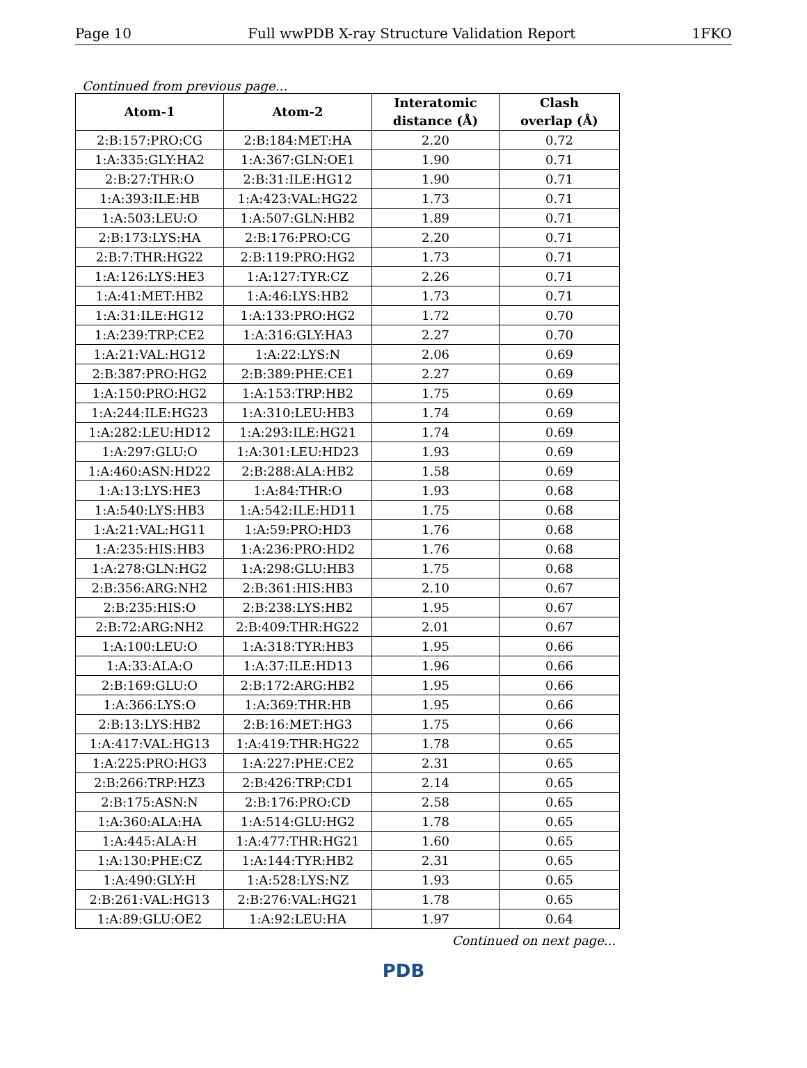Page 10 Full wwPDB X-ray Structure Validation Report 1FKO
Continued from previous page...
| Atom-1 | Atom-2 | Interatomic distance (Å) | Clash overlap (Å) |
| --- | --- | --- | --- |
| 2:B:157:PRO:CG | 2:B:184:MET:HA | 2.20 | 0.72 |
| 1:A:335:GLY:HA2 | 1:A:367:GLN:OE1 | 1.90 | 0.71 |
| 2:B:27:THR:O | 2:B:31:ILE:HG12 | 1.90 | 0.71 |
| 1:A:393:ILE:HB | 1:A:423:VAL:HG22 | 1.73 | 0.71 |
| 1:A:503:LEU:O | 1:A:507:GLN:HB2 | 1.89 | 0.71 |
| 2:B:173:LYS:HA | 2:B:176:PRO:CG | 2.20 | 0.71 |
| 2:B:7:THR:HG22 | 2:B:119:PRO:HG2 | 1.73 | 0.71 |
| 1:A:126:LYS:HE3 | 1:A:127:TYR:CZ | 2.26 | 0.71 |
| 1:A:41:MET:HB2 | 1:A:46:LYS:HB2 | 1.73 | 0.71 |
| 1:A:31:ILE:HG12 | 1:A:133:PRO:HG2 | 1.72 | 0.70 |
| 1:A:239:TRP:CE2 | 1:A:316:GLY:HA3 | 2.27 | 0.70 |
| 1:A:21:VAL:HG12 | 1:A:22:LYS:N | 2.06 | 0.69 |
| 2:B:387:PRO:HG2 | 2:B:389:PHE:CE1 | 2.27 | 0.69 |
| 1:A:150:PRO:HG2 | 1:A:153:TRP:HB2 | 1.75 | 0.69 |
| 1:A:244:ILE:HG23 | 1:A:310:LEU:HB3 | 1.74 | 0.69 |
| 1:A:282:LEU:HD12 | 1:A:293:ILE:HG21 | 1.74 | 0.69 |
| 1:A:297:GLU:O | 1:A:301:LEU:HD23 | 1.93 | 0.69 |
| 1:A:460:ASN:HD22 | 2:B:288:ALA:HB2 | 1.58 | 0.69 |
| 1:A:13:LYS:HE3 | 1:A:84:THR:O | 1.93 | 0.68 |
| 1:A:540:LYS:HB3 | 1:A:542:ILE:HD11 | 1.75 | 0.68 |
| 1:A:21:VAL:HG11 | 1:A:59:PRO:HD3 | 1.76 | 0.68 |
| 1:A:235:HIS:HB3 | 1:A:236:PRO:HD2 | 1.76 | 0.68 |
| 1:A:278:GLN:HG2 | 1:A:298:GLU:HB3 | 1.75 | 0.68 |
| 2:B:356:ARG:NH2 | 2:B:361:HIS:HB3 | 2.10 | 0.67 |
| 2:B:235:HIS:O | 2:B:238:LYS:HB2 | 1.95 | 0.67 |
| 2:B:72:ARG:NH2 | 2:B:409:THR:HG22 | 2.01 | 0.67 |
| 1:A:100:LEU:O | 1:A:318:TYR:HB3 | 1.95 | 0.66 |
| 1:A:33:ALA:O | 1:A:37:ILE:HD13 | 1.96 | 0.66 |
| 2:B:169:GLU:O | 2:B:172:ARG:HB2 | 1.95 | 0.66 |
| 1:A:366:LYS:O | 1:A:369:THR:HB | 1.95 | 0.66 |
| 2:B:13:LYS:HB2 | 2:B:16:MET:HG3 | 1.75 | 0.66 |
| 1:A:417:VAL:HG13 | 1:A:419:THR:HG22 | 1.78 | 0.65 |
| 1:A:225:PRO:HG3 | 1:A:227:PHE:CE2 | 2.31 | 0.65 |
| 2:B:266:TRP:HZ3 | 2:B:426:TRP:CD1 | 2.14 | 0.65 |
| 2:B:175:ASN:N | 2:B:176:PRO:CD | 2.58 | 0.65 |
| 1:A:360:ALA:HA | 1:A:514:GLU:HG2 | 1.78 | 0.65 |
| 1:A:445:ALA:H | 1:A:477:THR:HG21 | 1.60 | 0.65 |
| 1:A:130:PHE:CZ | 1:A:144:TYR:HB2 | 2.31 | 0.65 |
| 1:A:490:GLY:H | 1:A:528:LYS:NZ | 1.93 | 0.65 |
| 2:B:261:VAL:HG13 | 2:B:276:VAL:HG21 | 1.78 | 0.65 |
| 1:A:89:GLU:OE2 | 1:A:92:LEU:HA | 1.97 | 0.64 |
Continued on next page...
PDB